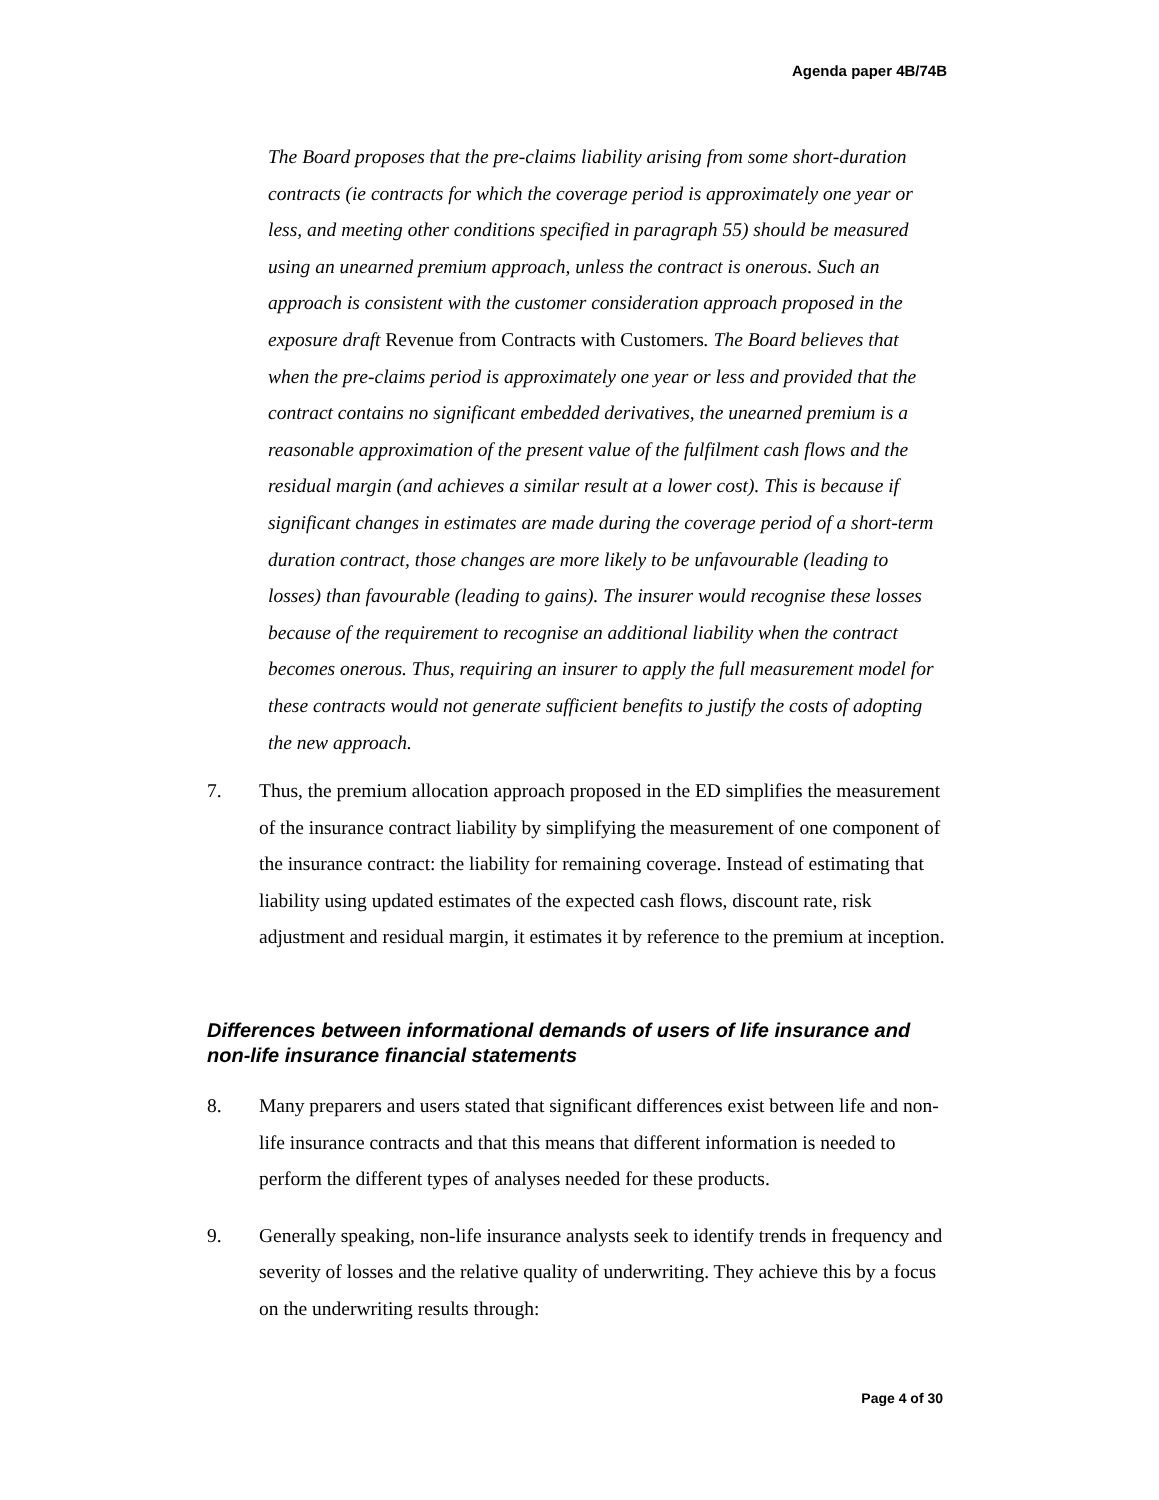Agenda paper 4B/74B
The Board proposes that the pre-claims liability arising from some short-duration contracts (ie contracts for which the coverage period is approximately one year or less, and meeting other conditions specified in paragraph 55) should be measured using an unearned premium approach, unless the contract is onerous. Such an approach is consistent with the customer consideration approach proposed in the exposure draft Revenue from Contracts with Customers. The Board believes that when the pre-claims period is approximately one year or less and provided that the contract contains no significant embedded derivatives, the unearned premium is a reasonable approximation of the present value of the fulfilment cash flows and the residual margin (and achieves a similar result at a lower cost). This is because if significant changes in estimates are made during the coverage period of a short-term duration contract, those changes are more likely to be unfavourable (leading to losses) than favourable (leading to gains). The insurer would recognise these losses because of the requirement to recognise an additional liability when the contract becomes onerous. Thus, requiring an insurer to apply the full measurement model for these contracts would not generate sufficient benefits to justify the costs of adopting the new approach.
7. Thus, the premium allocation approach proposed in the ED simplifies the measurement of the insurance contract liability by simplifying the measurement of one component of the insurance contract: the liability for remaining coverage. Instead of estimating that liability using updated estimates of the expected cash flows, discount rate, risk adjustment and residual margin, it estimates it by reference to the premium at inception.
Differences between informational demands of users of life insurance and non-life insurance financial statements
8. Many preparers and users stated that significant differences exist between life and non-life insurance contracts and that this means that different information is needed to perform the different types of analyses needed for these products.
9. Generally speaking, non-life insurance analysts seek to identify trends in frequency and severity of losses and the relative quality of underwriting. They achieve this by a focus on the underwriting results through:
Page 4 of 30